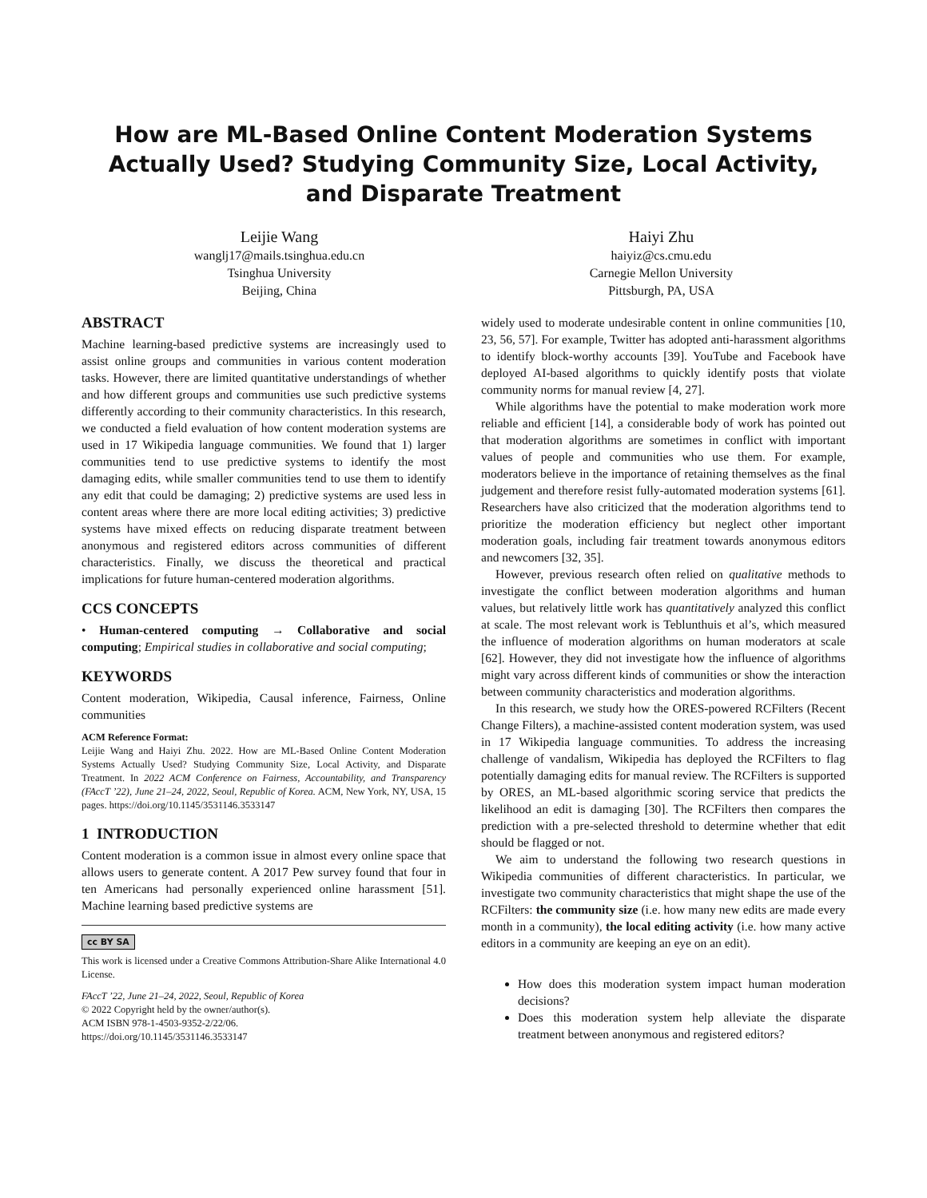How are ML-Based Online Content Moderation Systems Actually Used? Studying Community Size, Local Activity, and Disparate Treatment
Leijie Wang
wanglj17@mails.tsinghua.edu.cn
Tsinghua University
Beijing, China
Haiyi Zhu
haiyiz@cs.cmu.edu
Carnegie Mellon University
Pittsburgh, PA, USA
ABSTRACT
Machine learning-based predictive systems are increasingly used to assist online groups and communities in various content moderation tasks. However, there are limited quantitative understandings of whether and how different groups and communities use such predictive systems differently according to their community characteristics. In this research, we conducted a field evaluation of how content moderation systems are used in 17 Wikipedia language communities. We found that 1) larger communities tend to use predictive systems to identify the most damaging edits, while smaller communities tend to use them to identify any edit that could be damaging; 2) predictive systems are used less in content areas where there are more local editing activities; 3) predictive systems have mixed effects on reducing disparate treatment between anonymous and registered editors across communities of different characteristics. Finally, we discuss the theoretical and practical implications for future human-centered moderation algorithms.
CCS CONCEPTS
• Human-centered computing → Collaborative and social computing; Empirical studies in collaborative and social computing;
KEYWORDS
Content moderation, Wikipedia, Causal inference, Fairness, Online communities
ACM Reference Format:
Leijie Wang and Haiyi Zhu. 2022. How are ML-Based Online Content Moderation Systems Actually Used? Studying Community Size, Local Activity, and Disparate Treatment. In 2022 ACM Conference on Fairness, Accountability, and Transparency (FAccT ’22), June 21–24, 2022, Seoul, Republic of Korea. ACM, New York, NY, USA, 15 pages. https://doi.org/10.1145/3531146.3533147
1 INTRODUCTION
Content moderation is a common issue in almost every online space that allows users to generate content. A 2017 Pew survey found that four in ten Americans had personally experienced online harassment [51]. Machine learning based predictive systems are
cc BY SA
This work is licensed under a Creative Commons Attribution-Share Alike International 4.0 License.
FAccT ’22, June 21–24, 2022, Seoul, Republic of Korea
© 2022 Copyright held by the owner/author(s).
ACM ISBN 978-1-4503-9352-2/22/06.
https://doi.org/10.1145/3531146.3533147
widely used to moderate undesirable content in online communities [10, 23, 56, 57]. For example, Twitter has adopted anti-harassment algorithms to identify block-worthy accounts [39]. YouTube and Facebook have deployed AI-based algorithms to quickly identify posts that violate community norms for manual review [4, 27].
While algorithms have the potential to make moderation work more reliable and efficient [14], a considerable body of work has pointed out that moderation algorithms are sometimes in conflict with important values of people and communities who use them. For example, moderators believe in the importance of retaining themselves as the final judgement and therefore resist fully-automated moderation systems [61]. Researchers have also criticized that the moderation algorithms tend to prioritize the moderation efficiency but neglect other important moderation goals, including fair treatment towards anonymous editors and newcomers [32, 35].
However, previous research often relied on qualitative methods to investigate the conflict between moderation algorithms and human values, but relatively little work has quantitatively analyzed this conflict at scale. The most relevant work is Teblunthuis et al’s, which measured the influence of moderation algorithms on human moderators at scale [62]. However, they did not investigate how the influence of algorithms might vary across different kinds of communities or show the interaction between community characteristics and moderation algorithms.
In this research, we study how the ORES-powered RCFilters (Recent Change Filters), a machine-assisted content moderation system, was used in 17 Wikipedia language communities. To address the increasing challenge of vandalism, Wikipedia has deployed the RCFilters to flag potentially damaging edits for manual review. The RCFilters is supported by ORES, an ML-based algorithmic scoring service that predicts the likelihood an edit is damaging [30]. The RCFilters then compares the prediction with a pre-selected threshold to determine whether that edit should be flagged or not.
We aim to understand the following two research questions in Wikipedia communities of different characteristics. In particular, we investigate two community characteristics that might shape the use of the RCFilters: the community size (i.e. how many new edits are made every month in a community), the local editing activity (i.e. how many active editors in a community are keeping an eye on an edit).
How does this moderation system impact human moderation decisions?
Does this moderation system help alleviate the disparate treatment between anonymous and registered editors?